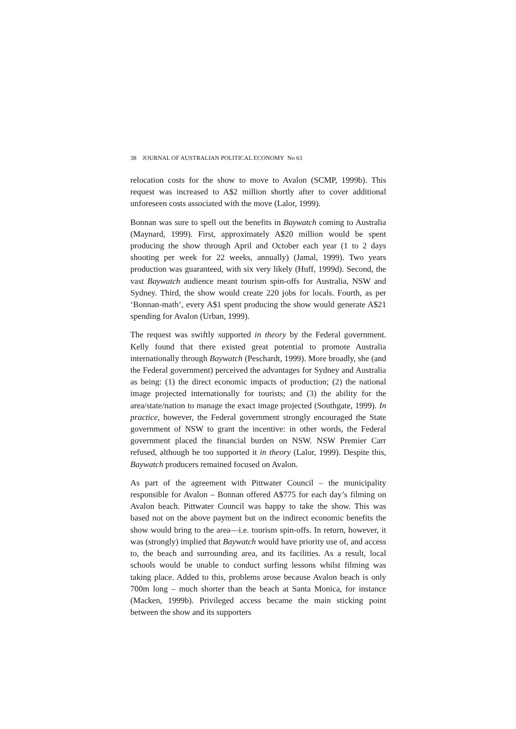38 JOURNAL OF AUSTRALIAN POLITICAL ECONOMY No 63
relocation costs for the show to move to Avalon (SCMP, 1999b). This request was increased to A$2 million shortly after to cover additional unforeseen costs associated with the move (Lalor, 1999).
Bonnan was sure to spell out the benefits in Baywatch coming to Australia (Maynard, 1999). First, approximately A$20 million would be spent producing the show through April and October each year (1 to 2 days shooting per week for 22 weeks, annually) (Jamal, 1999). Two years production was guaranteed, with six very likely (Huff, 1999d). Second, the vast Baywatch audience meant tourism spin-offs for Australia, NSW and Sydney. Third, the show would create 220 jobs for locals. Fourth, as per ‘Bonnan-math’, every A$1 spent producing the show would generate A$21 spending for Avalon (Urban, 1999).
The request was swiftly supported in theory by the Federal government. Kelly found that there existed great potential to promote Australia internationally through Baywatch (Peschardt, 1999). More broadly, she (and the Federal government) perceived the advantages for Sydney and Australia as being: (1) the direct economic impacts of production; (2) the national image projected internationally for tourists; and (3) the ability for the area/state/nation to manage the exact image projected (Southgate, 1999). In practice, however, the Federal government strongly encouraged the State government of NSW to grant the incentive: in other words, the Federal government placed the financial burden on NSW. NSW Premier Carr refused, although he too supported it in theory (Lalor, 1999). Despite this, Baywatch producers remained focused on Avalon.
As part of the agreement with Pittwater Council – the municipality responsible for Avalon – Bonnan offered A$775 for each day’s filming on Avalon beach. Pittwater Council was happy to take the show. This was based not on the above payment but on the indirect economic benefits the show would bring to the area—i.e. tourism spin-offs. In return, however, it was (strongly) implied that Baywatch would have priority use of, and access to, the beach and surrounding area, and its facilities. As a result, local schools would be unable to conduct surfing lessons whilst filming was taking place. Added to this, problems arose because Avalon beach is only 700m long – much shorter than the beach at Santa Monica, for instance (Macken, 1999b). Privileged access became the main sticking point between the show and its supporters